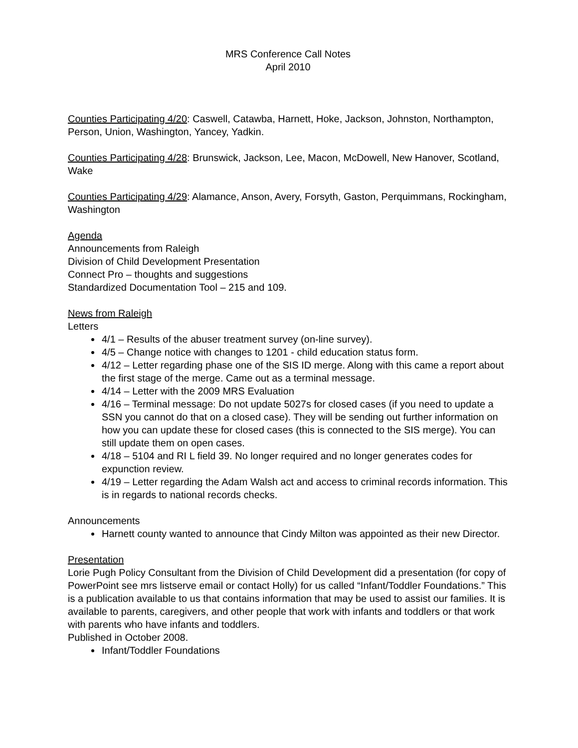MRS Conference Call Notes
April 2010
Counties Participating 4/20: Caswell, Catawba, Harnett, Hoke, Jackson, Johnston, Northampton, Person, Union, Washington, Yancey, Yadkin.
Counties Participating 4/28: Brunswick, Jackson, Lee, Macon, McDowell, New Hanover, Scotland, Wake
Counties Participating 4/29: Alamance, Anson, Avery, Forsyth, Gaston, Perquimmans, Rockingham, Washington
Agenda
Announcements from Raleigh
Division of Child Development Presentation
Connect Pro – thoughts and suggestions
Standardized Documentation Tool – 215 and 109.
News from Raleigh
Letters
4/1 – Results of the abuser treatment survey (on-line survey).
4/5 – Change notice with changes to 1201 - child education status form.
4/12 – Letter regarding phase one of the SIS ID merge. Along with this came a report about the first stage of the merge. Came out as a terminal message.
4/14 – Letter with the 2009 MRS Evaluation
4/16 – Terminal message: Do not update 5027s for closed cases (if you need to update a SSN you cannot do that on a closed case). They will be sending out further information on how you can update these for closed cases (this is connected to the SIS merge). You can still update them on open cases.
4/18 – 5104 and RI L field 39. No longer required and no longer generates codes for expunction review.
4/19 – Letter regarding the Adam Walsh act and access to criminal records information. This is in regards to national records checks.
Announcements
Harnett county wanted to announce that Cindy Milton was appointed as their new Director.
Presentation
Lorie Pugh Policy Consultant from the Division of Child Development did a presentation (for copy of PowerPoint see mrs listserve email or contact Holly) for us called “Infant/Toddler Foundations.” This is a publication available to us that contains information that may be used to assist our families. It is available to parents, caregivers, and other people that work with infants and toddlers or that work with parents who have infants and toddlers.
Published in October 2008.
Infant/Toddler Foundations